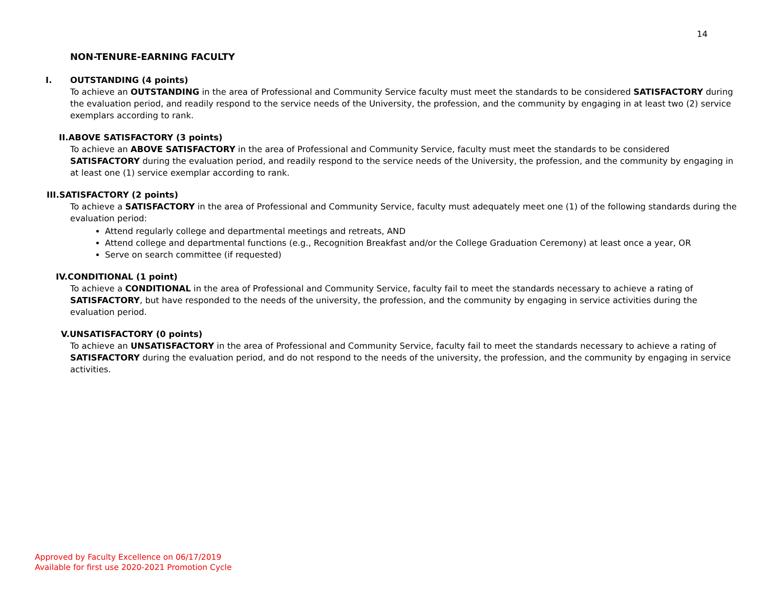14
NON-TENURE-EARNING FACULTY
I. OUTSTANDING (4 points)
To achieve an OUTSTANDING in the area of Professional and Community Service faculty must meet the standards to be considered SATISFACTORY during the evaluation period, and readily respond to the service needs of the University, the profession, and the community by engaging in at least two (2) service exemplars according to rank.
II.ABOVE SATISFACTORY (3 points)
To achieve an ABOVE SATISFACTORY in the area of Professional and Community Service, faculty must meet the standards to be considered SATISFACTORY during the evaluation period, and readily respond to the service needs of the University, the profession, and the community by engaging in at least one (1) service exemplar according to rank.
III.SATISFACTORY (2 points)
To achieve a SATISFACTORY in the area of Professional and Community Service, faculty must adequately meet one (1) of the following standards during the evaluation period:
Attend regularly college and departmental meetings and retreats, AND
Attend college and departmental functions (e.g., Recognition Breakfast and/or the College Graduation Ceremony) at least once a year, OR
Serve on search committee (if requested)
IV.CONDITIONAL (1 point)
To achieve a CONDITIONAL in the area of Professional and Community Service, faculty fail to meet the standards necessary to achieve a rating of SATISFACTORY, but have responded to the needs of the university, the profession, and the community by engaging in service activities during the evaluation period.
V.UNSATISFACTORY (0 points)
To achieve an UNSATISFACTORY in the area of Professional and Community Service, faculty fail to meet the standards necessary to achieve a rating of SATISFACTORY during the evaluation period, and do not respond to the needs of the university, the profession, and the community by engaging in service activities.
Approved by Faculty Excellence on 06/17/2019
Available for first use 2020-2021 Promotion Cycle